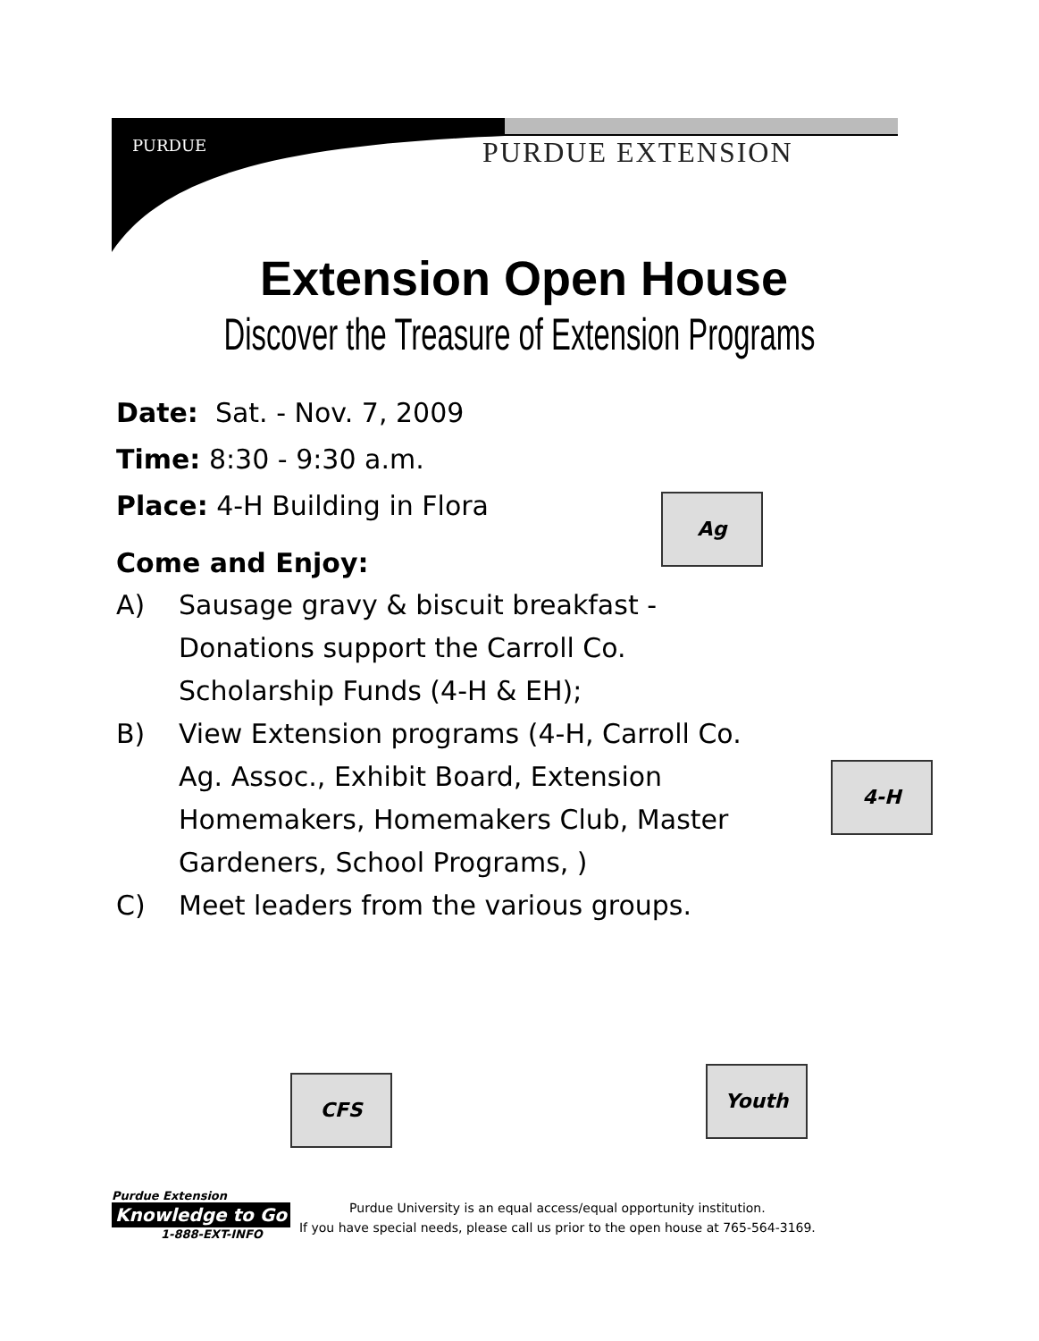PURDUE PURDUE EXTENSION
Extension Open House
Discover the Treasure of Extension Programs
Date: Sat. - Nov. 7, 2009
Time: 8:30 - 9:30 a.m.
Place: 4-H Building in Flora
Come and Enjoy:
A) Sausage gravy & biscuit breakfast - Donations support the Carroll Co. Scholarship Funds (4-H & EH);
B) View Extension programs (4-H, Carroll Co. Ag. Assoc., Exhibit Board, Extension Homemakers, Homemakers Club, Master Gardeners, School Programs, )
C) Meet leaders from the various groups.
Ag
4-H
CFS Youth
Purdue Extension
Knowledge to Go
1-888-EXT-INFO
Purdue University is an equal access/equal opportunity institution.
If you have special needs, please call us prior to the open house at 765-564-3169.